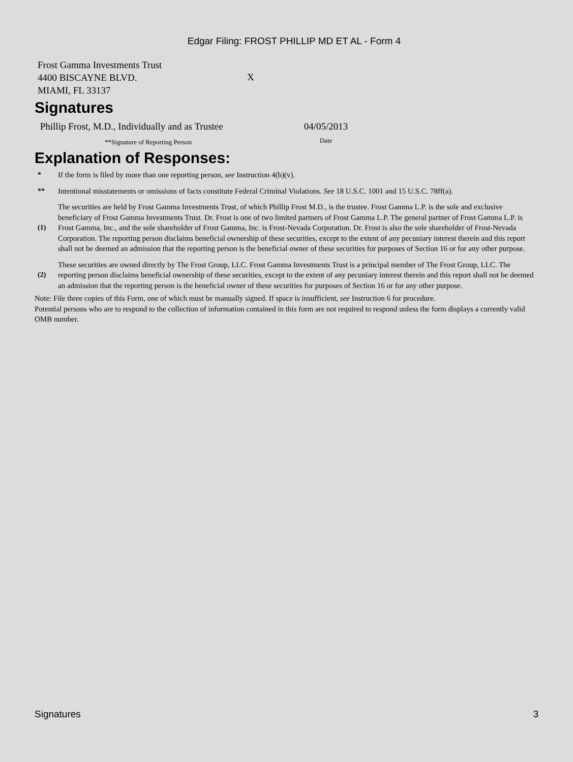Edgar Filing: FROST PHILLIP MD ET AL - Form 4
| Frost Gamma Investments Trust 4400 BISCAYNE BLVD. MIAMI, FL 33137 | X |
Signatures
| Phillip Frost, M.D., Individually and as Trustee | 04/05/2013 |
| **Signature of Reporting Person | Date |
Explanation of Responses:
| * | If the form is filed by more than one reporting person, see Instruction 4(b)(v). |
| ** | Intentional misstatements or omissions of facts constitute Federal Criminal Violations. See 18 U.S.C. 1001 and 15 U.S.C. 78ff(a). |
| (1) | The securities are held by Frost Gamma Investments Trust, of which Phillip Frost M.D., is the trustee. Frost Gamma L.P. is the sole and exclusive beneficiary of Frost Gamma Investments Trust. Dr. Frost is one of two limited partners of Frost Gamma L.P. The general partner of Frost Gamma L.P. is Frost Gamma, Inc., and the sole shareholder of Frost Gamma, Inc. is Frost-Nevada Corporation. Dr. Frost is also the sole shareholder of Frost-Nevada Corporation. The reporting person disclaims beneficial ownership of these securities, except to the extent of any pecuniary interest therein and this report shall not be deemed an admission that the reporting person is the beneficial owner of these securities for purposes of Section 16 or for any other purpose. |
| (2) | These securities are owned directly by The Frost Group, LLC. Frost Gamma Investments Trust is a principal member of The Frost Group, LLC. The reporting person disclaims beneficial ownership of these securities, except to the extent of any pecuniary interest therein and this report shall not be deemed an admission that the reporting person is the beneficial owner of these securities for purposes of Section 16 or for any other purpose. |
Note: File three copies of this Form, one of which must be manually signed. If space is insufficient, see Instruction 6 for procedure.
Potential persons who are to respond to the collection of information contained in this form are not required to respond unless the form displays a currently valid OMB number.
Signatures 3